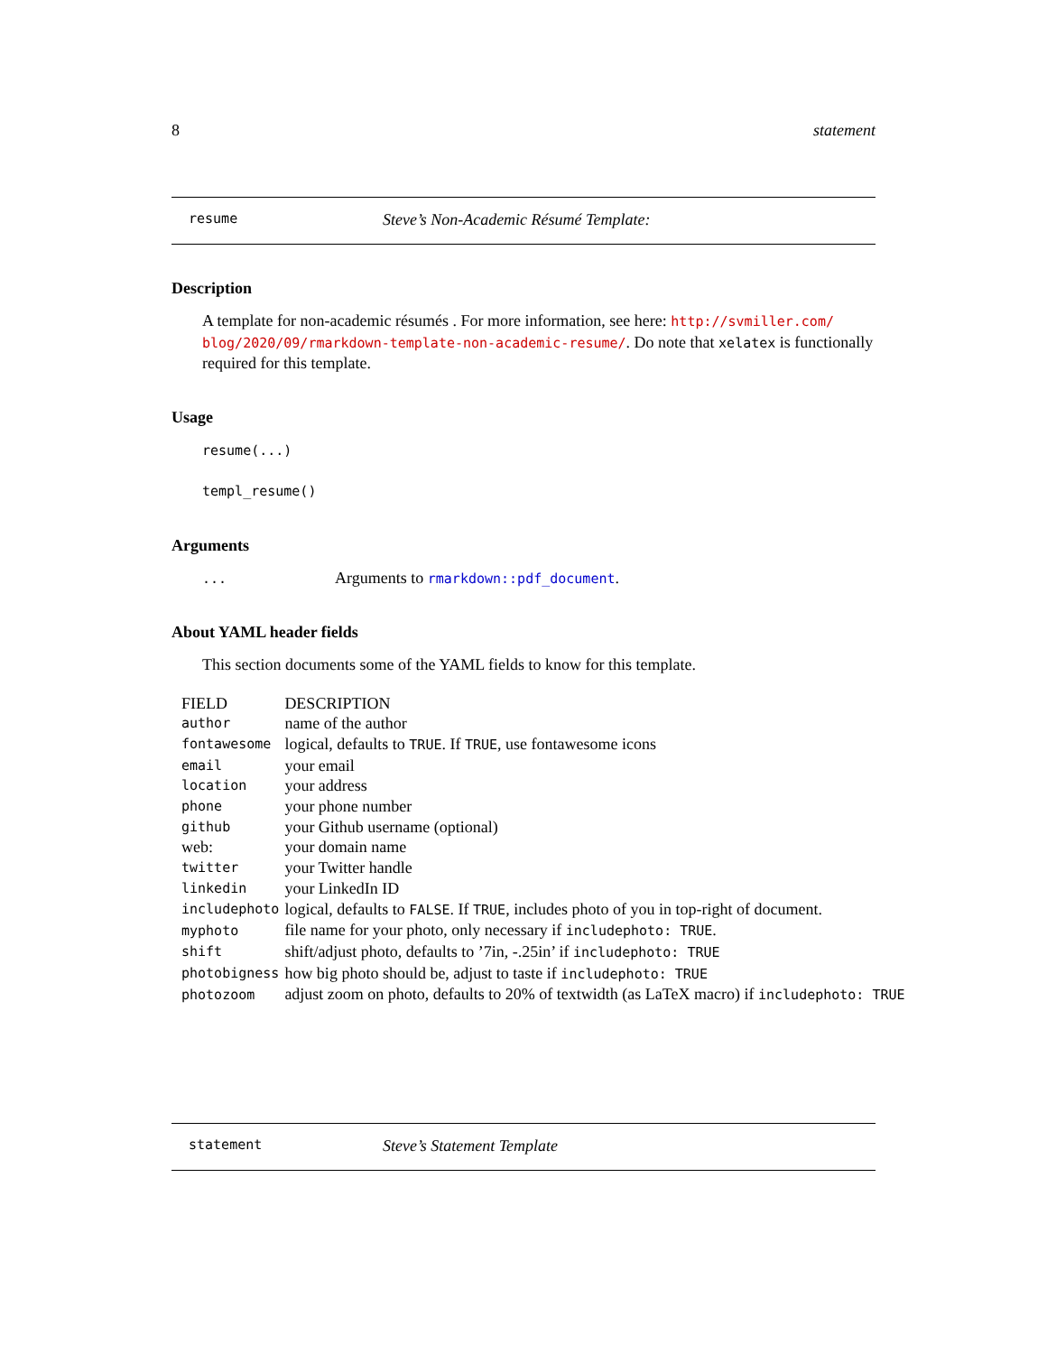8 statement
resume Steve’s Non-Academic Résumé Template:
Description
A template for non-academic résumés . For more information, see here: http://svmiller.com/ blog/2020/09/rmarkdown-template-non-academic-resume/. Do note that xelatex is functionally required for this template.
Usage
resume(...)
templ_resume()
Arguments
... Arguments to rmarkdown::pdf_document.
About YAML header fields
This section documents some of the YAML fields to know for this template.
| FIELD | DESCRIPTION |
| --- | --- |
| author | name of the author |
| fontawesome | logical, defaults to TRUE . If TRUE , use fontawesome icons |
| email | your email |
| location | your address |
| phone | your phone number |
| github | your Github username (optional) |
| web: | your domain name |
| twitter | your Twitter handle |
| linkedin | your LinkedIn ID |
| includephoto | logical, defaults to FALSE . If TRUE , includes photo of you in top-right of document. |
| myphoto | file name for your photo, only necessary if includephoto: TRUE . |
| shift | shift/adjust photo, defaults to ’7in, -.25in’ if includephoto: TRUE |
| photobigness | how big photo should be, adjust to taste if includephoto: TRUE |
| photozoom | adjust zoom on photo, defaults to 20% of textwidth (as LaTeX macro) if includephoto: TRUE |
statement Steve’s Statement Template